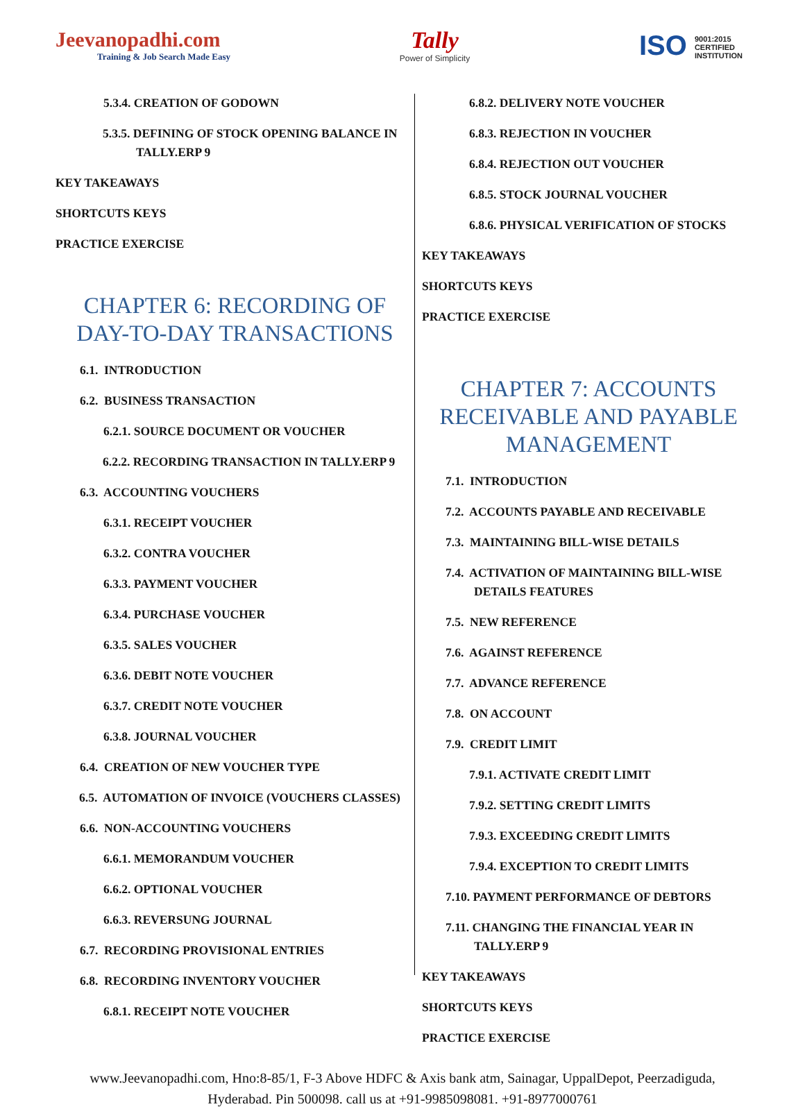Jeevanopadhi.com
Training & Job Search Made Easy
Tally
Power of Simplicity
ISO 9001:2015
CERTIFIED
INSTITUTION
5.3.4. CREATION OF GODOWN
5.3.5. DEFINING OF STOCK OPENING BALANCE IN TALLY.ERP 9
KEY TAKEAWAYS
SHORTCUTS KEYS
PRACTICE EXERCISE
CHAPTER 6: RECORDING OF DAY-TO-DAY TRANSACTIONS
6.1. INTRODUCTION
6.2. BUSINESS TRANSACTION
6.2.1. SOURCE DOCUMENT OR VOUCHER
6.2.2. RECORDING TRANSACTION IN TALLY.ERP 9
6.3. ACCOUNTING VOUCHERS
6.3.1. RECEIPT VOUCHER
6.3.2. CONTRA VOUCHER
6.3.3. PAYMENT VOUCHER
6.3.4. PURCHASE VOUCHER
6.3.5. SALES VOUCHER
6.3.6. DEBIT NOTE VOUCHER
6.3.7. CREDIT NOTE VOUCHER
6.3.8. JOURNAL VOUCHER
6.4. CREATION OF NEW VOUCHER TYPE
6.5. AUTOMATION OF INVOICE (VOUCHERS CLASSES)
6.6. NON-ACCOUNTING VOUCHERS
6.6.1. MEMORANDUM VOUCHER
6.6.2. OPTIONAL VOUCHER
6.6.3. REVERSUNG JOURNAL
6.7. RECORDING PROVISIONAL ENTRIES
6.8. RECORDING INVENTORY VOUCHER
6.8.1. RECEIPT NOTE VOUCHER
6.8.2. DELIVERY NOTE VOUCHER
6.8.3. REJECTION IN VOUCHER
6.8.4. REJECTION OUT VOUCHER
6.8.5. STOCK JOURNAL VOUCHER
6.8.6. PHYSICAL VERIFICATION OF STOCKS
KEY TAKEAWAYS
SHORTCUTS KEYS
PRACTICE EXERCISE
CHAPTER 7: ACCOUNTS RECEIVABLE AND PAYABLE MANAGEMENT
7.1. INTRODUCTION
7.2. ACCOUNTS PAYABLE AND RECEIVABLE
7.3. MAINTAINING BILL-WISE DETAILS
7.4. ACTIVATION OF MAINTAINING BILL-WISE DETAILS FEATURES
7.5. NEW REFERENCE
7.6. AGAINST REFERENCE
7.7. ADVANCE REFERENCE
7.8. ON ACCOUNT
7.9. CREDIT LIMIT
7.9.1. ACTIVATE CREDIT LIMIT
7.9.2. SETTING CREDIT LIMITS
7.9.3. EXCEEDING CREDIT LIMITS
7.9.4. EXCEPTION TO CREDIT LIMITS
7.10. PAYMENT PERFORMANCE OF DEBTORS
7.11. CHANGING THE FINANCIAL YEAR IN TALLY.ERP 9
KEY TAKEAWAYS
SHORTCUTS KEYS
PRACTICE EXERCISE
www.Jeevanopadhi.com, Hno:8-85/1, F-3 Above HDFC & Axis bank atm, Sainagar, UppalDepot, Peerzadiguda,
Hyderabad. Pin 500098. call us at +91-9985098081. +91-8977000761